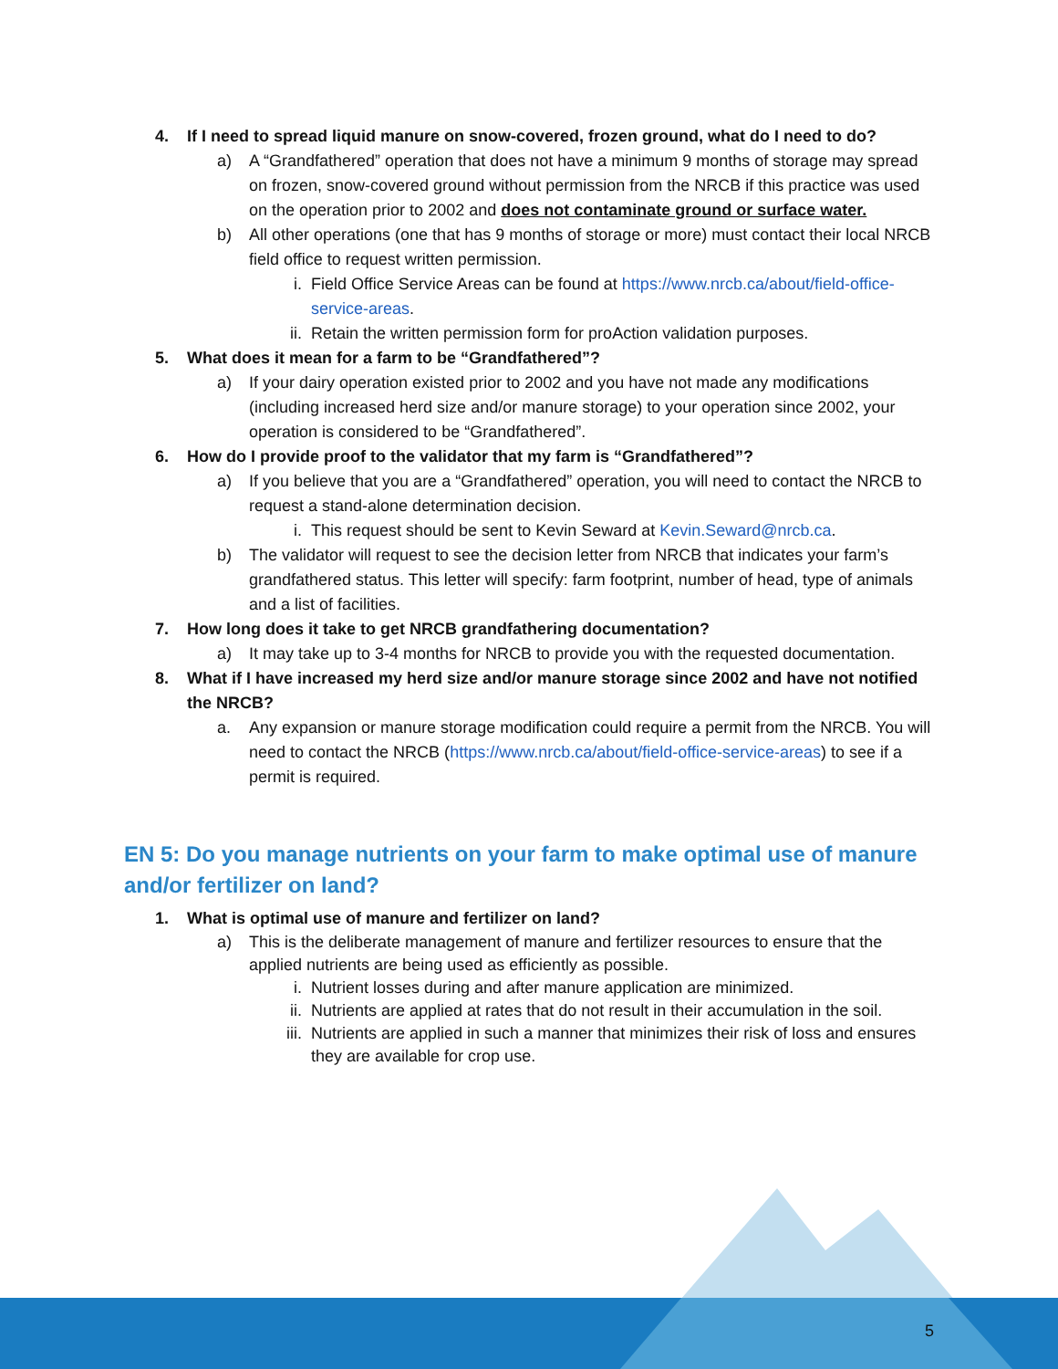4. If I need to spread liquid manure on snow-covered, frozen ground, what do I need to do?
a) A “Grandfathered” operation that does not have a minimum 9 months of storage may spread on frozen, snow-covered ground without permission from the NRCB if this practice was used on the operation prior to 2002 and does not contaminate ground or surface water.
b) All other operations (one that has 9 months of storage or more) must contact their local NRCB field office to request written permission.
i. Field Office Service Areas can be found at https://www.nrcb.ca/about/field-office-service-areas.
ii. Retain the written permission form for proAction validation purposes.
5. What does it mean for a farm to be “Grandfathered”?
a) If your dairy operation existed prior to 2002 and you have not made any modifications (including increased herd size and/or manure storage) to your operation since 2002, your operation is considered to be “Grandfathered”.
6. How do I provide proof to the validator that my farm is “Grandfathered”?
a) If you believe that you are a “Grandfathered” operation, you will need to contact the NRCB to request a stand-alone determination decision.
i. This request should be sent to Kevin Seward at Kevin.Seward@nrcb.ca.
b) The validator will request to see the decision letter from NRCB that indicates your farm’s grandfathered status. This letter will specify: farm footprint, number of head, type of animals and a list of facilities.
7. How long does it take to get NRCB grandfathering documentation?
a) It may take up to 3-4 months for NRCB to provide you with the requested documentation.
8. What if I have increased my herd size and/or manure storage since 2002 and have not notified the NRCB?
a. Any expansion or manure storage modification could require a permit from the NRCB. You will need to contact the NRCB (https://www.nrcb.ca/about/field-office-service-areas) to see if a permit is required.
EN 5: Do you manage nutrients on your farm to make optimal use of manure and/or fertilizer on land?
1. What is optimal use of manure and fertilizer on land?
a) This is the deliberate management of manure and fertilizer resources to ensure that the applied nutrients are being used as efficiently as possible.
i. Nutrient losses during and after manure application are minimized.
ii. Nutrients are applied at rates that do not result in their accumulation in the soil.
iii.
Nutrients are applied in such a manner that minimizes their risk of loss and ensures they are available for crop use.
5